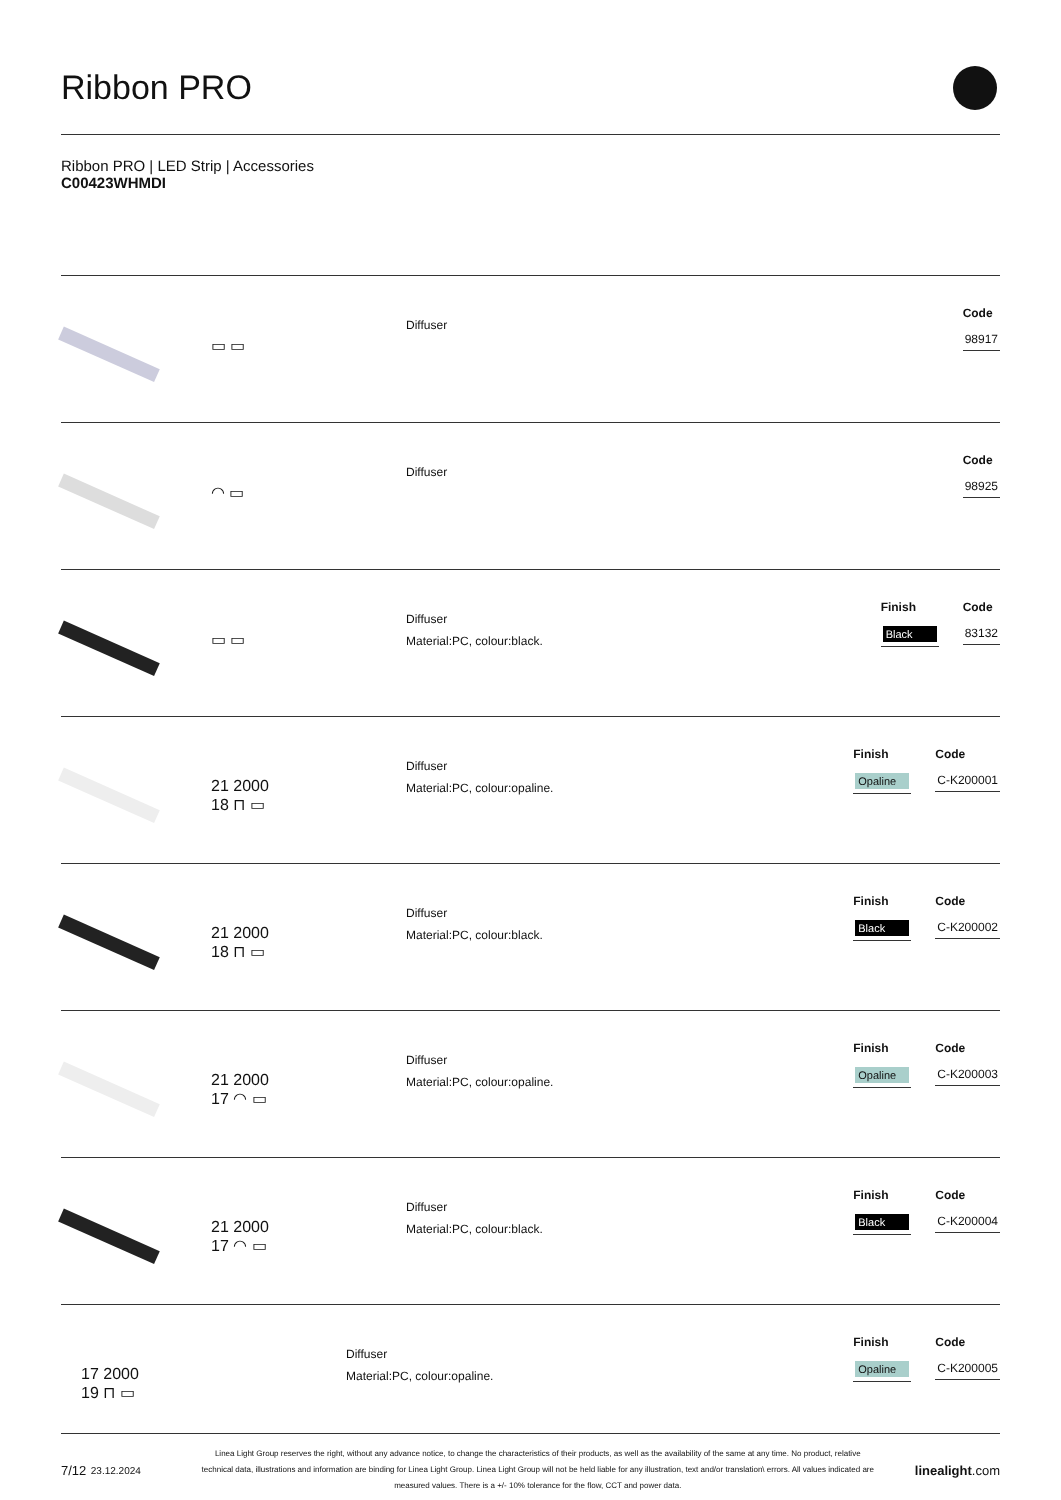Ribbon PRO
Ribbon PRO | LED Strip | Accessories
C00423WHMDI
▭ ▭
Diffuser
Code
98917
◠ ▭
Diffuser
Code
98925
▭ ▭
Diffuser
Material:PC, colour:black.
Finish
Black
Code
83132
21 2000
18 ⊓ ▭
Diffuser
Material:PC, colour:opaline.
Finish
Opaline
Code
C-K200001
21 2000
18 ⊓ ▭
Diffuser
Material:PC, colour:black.
Finish
Black
Code
C-K200002
21 2000
17 ◠ ▭
Diffuser
Material:PC, colour:opaline.
Finish
Opaline
Code
C-K200003
21 2000
17 ◠ ▭
Diffuser
Material:PC, colour:black.
Finish
Black
Code
C-K200004
17 2000
19 ⊓ ▭
Diffuser
Material:PC, colour:opaline.
Finish
Opaline
Code
C-K200005
7/12 23.12.2024
Linea Light Group reserves the right, without any advance notice, to change the characteristics of their products, as well as the availability of the same at any time. No product, relative technical data, illustrations and information are binding for Linea Light Group. Linea Light Group will not be held liable for any illustration, text and/or translation\ errors. All values indicated are measured values. There is a +/- 10% tolerance for the flow, CCT and power data.
linealight.com